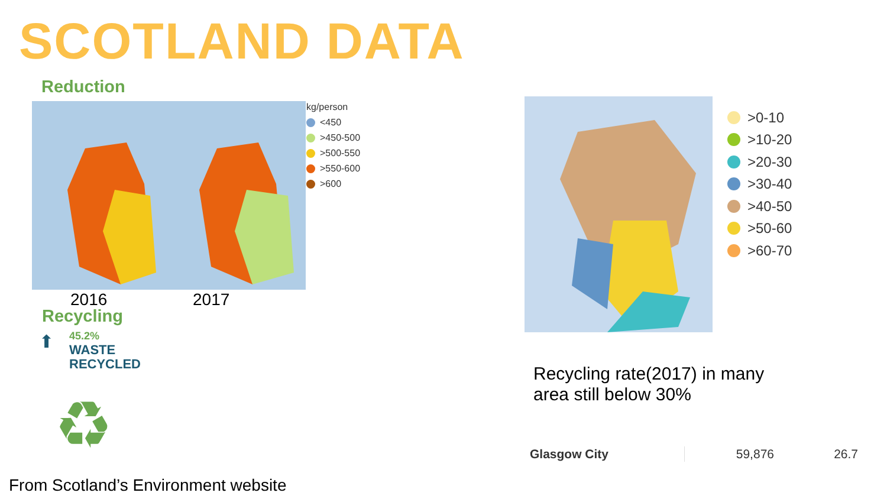SCOTLAND DATA
Reduction
kg/person
<450
>450-500
>500-550
>550-600
>600
2016 2017
Recycling
⬆
45.2%
WASTE
RECYCLED
♻
From Scotland’s Environment website
>0-10
>10-20
>20-30
>30-40
>40-50
>50-60
>60-70
Recycling rate(2017) in many
area still below 30%
| Glasgow City | 59,876 | 26.7 |